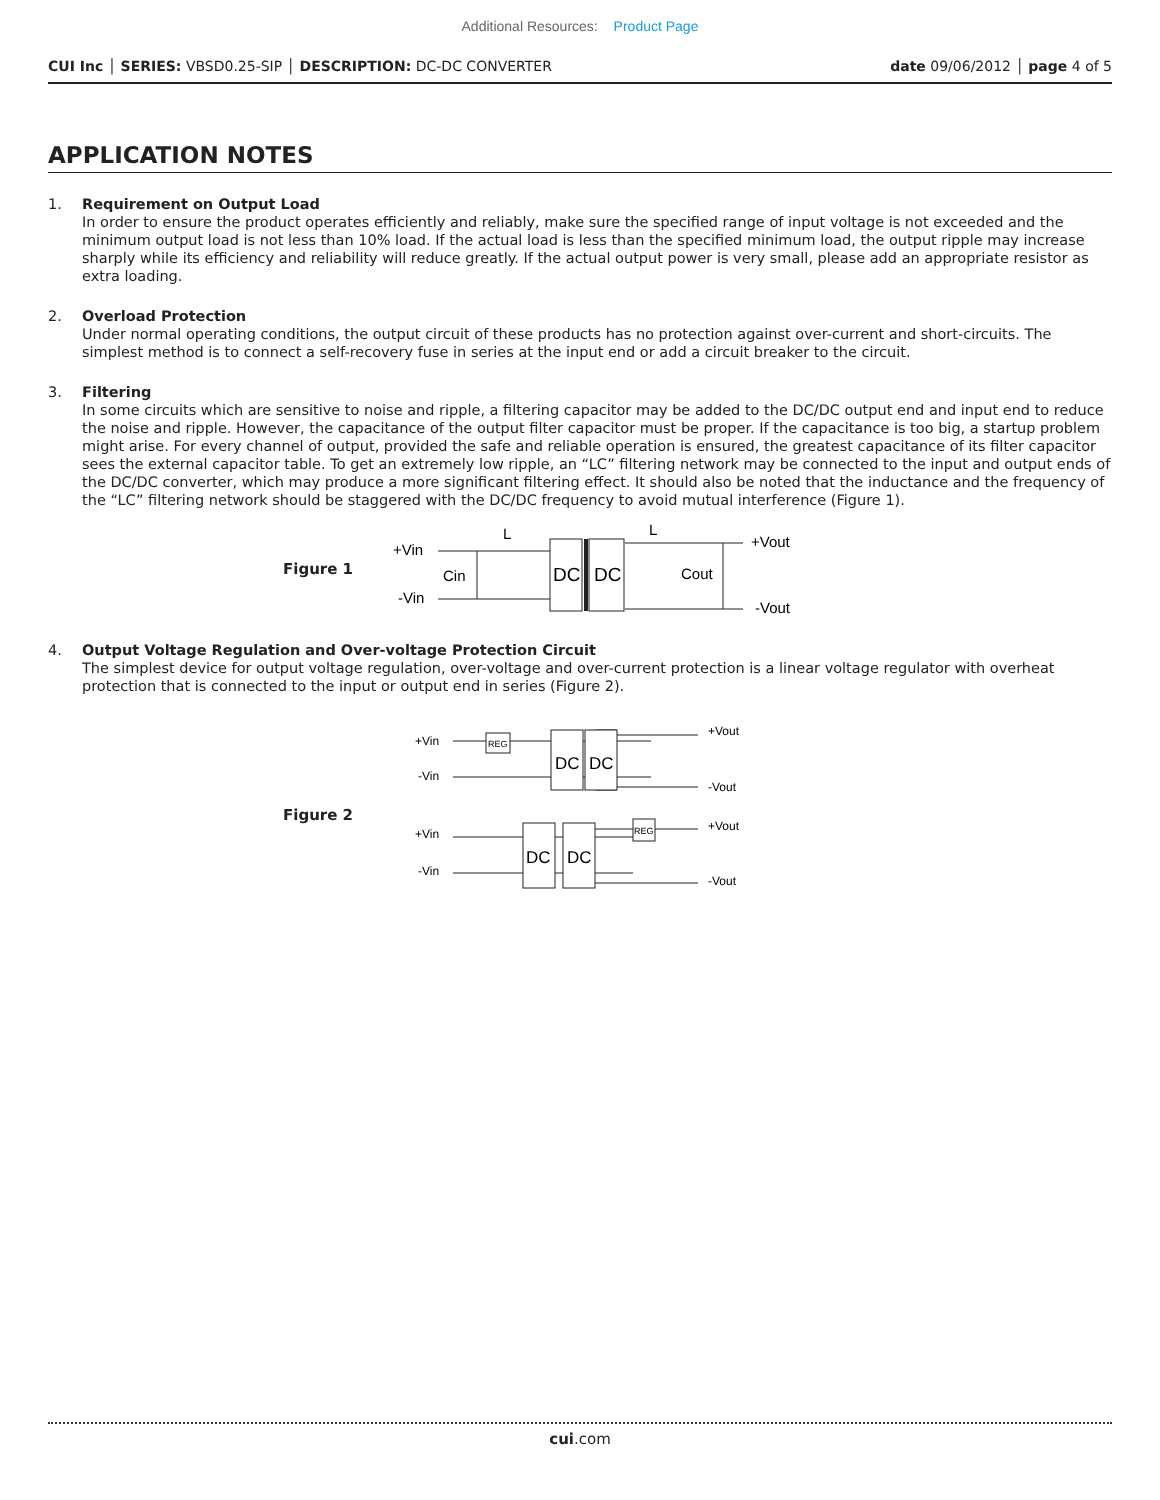Additional Resources: Product Page
CUI Inc │ SERIES: VBSD0.25-SIP │ DESCRIPTION: DC-DC CONVERTER
date 09/06/2012 │ page 4 of 5
APPLICATION NOTES
1. Requirement on Output Load
In order to ensure the product operates efficiently and reliably, make sure the specified range of input voltage is not exceeded and the minimum output load is not less than 10% load. If the actual load is less than the specified minimum load, the output ripple may increase sharply while its efficiency and reliability will reduce greatly. If the actual output power is very small, please add an appropriate resistor as extra loading.
2. Overload Protection
Under normal operating conditions, the output circuit of these products has no protection against over-current and short-circuits. The simplest method is to connect a self-recovery fuse in series at the input end or add a circuit breaker to the circuit.
3. Filtering
In some circuits which are sensitive to noise and ripple, a filtering capacitor may be added to the DC/DC output end and input end to reduce the noise and ripple. However, the capacitance of the output filter capacitor must be proper. If the capacitance is too big, a startup problem might arise. For every channel of output, provided the safe and reliable operation is ensured, the greatest capacitance of its filter capacitor sees the external capacitor table. To get an extremely low ripple, an “LC” filtering network may be connected to the input and output ends of the DC/DC converter, which may produce a more significant filtering effect. It should also be noted that the inductance and the frequency of the “LC” filtering network should be staggered with the DC/DC frequency to avoid mutual interference (Figure 1).
Figure 1
+Vin
-Vin
Cin
L
L
Cout
+Vout
-Vout
DC
DC
4. Output Voltage Regulation and Over-voltage Protection Circuit
The simplest device for output voltage regulation, over-voltage and over-current protection is a linear voltage regulator with overheat protection that is connected to the input or output end in series (Figure 2).
Figure 2
+Vin
-Vin
+Vout
-Vout
+Vin
-Vin
+Vout
-Vout
DC
DC
DC
DC
REG
REG
cui.com